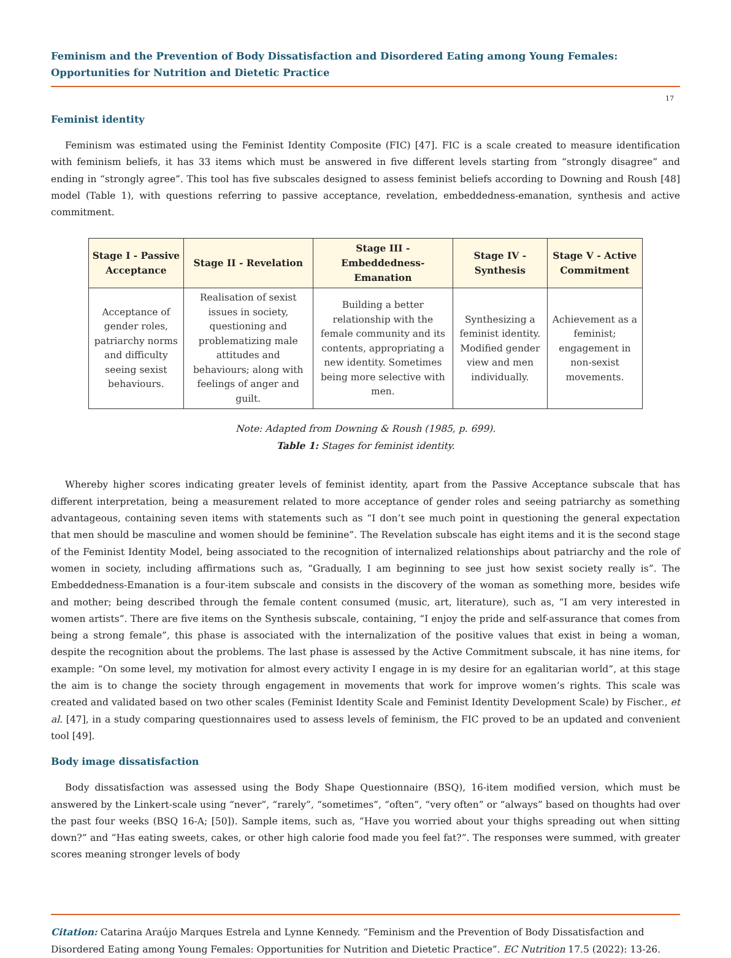Feminism and the Prevention of Body Dissatisfaction and Disordered Eating among Young Females: Opportunities for Nutrition and Dietetic Practice
17
Feminist identity
Feminism was estimated using the Feminist Identity Composite (FIC) [47]. FIC is a scale created to measure identification with feminism beliefs, it has 33 items which must be answered in five different levels starting from “strongly disagree” and ending in “strongly agree”. This tool has five subscales designed to assess feminist beliefs according to Downing and Roush [48] model (Table 1), with questions referring to passive acceptance, revelation, embeddedness-emanation, synthesis and active commitment.
| Stage I - Passive Acceptance | Stage II - Revelation | Stage III - Embeddedness-Emanation | Stage IV - Synthesis | Stage V - Active Commitment |
| --- | --- | --- | --- | --- |
| Acceptance of gender roles, patriarchy norms and difficulty seeing sexist behaviours. | Realisation of sexist issues in society, questioning and problematizing male attitudes and behaviours; along with feelings of anger and guilt. | Building a better relationship with the female community and its contents, appropriating a new identity. Sometimes being more selective with men. | Synthesizing a feminist identity. Modified gender view and men individually. | Achievement as a feminist; engagement in non-sexist movements. |
Note: Adapted from Downing & Roush (1985, p. 699).
Table 1: Stages for feminist identity.
Whereby higher scores indicating greater levels of feminist identity, apart from the Passive Acceptance subscale that has different interpretation, being a measurement related to more acceptance of gender roles and seeing patriarchy as something advantageous, containing seven items with statements such as “I don’t see much point in questioning the general expectation that men should be masculine and women should be feminine”. The Revelation subscale has eight items and it is the second stage of the Feminist Identity Model, being associated to the recognition of internalized relationships about patriarchy and the role of women in society, including affirmations such as, “Gradually, I am beginning to see just how sexist society really is”. The Embeddedness-Emanation is a four-item subscale and consists in the discovery of the woman as something more, besides wife and mother; being described through the female content consumed (music, art, literature), such as, “I am very interested in women artists”. There are five items on the Synthesis subscale, containing, “I enjoy the pride and self-assurance that comes from being a strong female”, this phase is associated with the internalization of the positive values that exist in being a woman, despite the recognition about the problems. The last phase is assessed by the Active Commitment subscale, it has nine items, for example: “On some level, my motivation for almost every activity I engage in is my desire for an egalitarian world”, at this stage the aim is to change the society through engagement in movements that work for improve women’s rights. This scale was created and validated based on two other scales (Feminist Identity Scale and Feminist Identity Development Scale) by Fischer., et al. [47], in a study comparing questionnaires used to assess levels of feminism, the FIC proved to be an updated and convenient tool [49].
Body image dissatisfaction
Body dissatisfaction was assessed using the Body Shape Questionnaire (BSQ), 16-item modified version, which must be answered by the Linkert-scale using “never”, “rarely”, “sometimes”, “often”, “very often” or “always” based on thoughts had over the past four weeks (BSQ 16-A; [50]). Sample items, such as, “Have you worried about your thighs spreading out when sitting down?” and “Has eating sweets, cakes, or other high calorie food made you feel fat?”. The responses were summed, with greater scores meaning stronger levels of body
Citation: Catarina Araújo Marques Estrela and Lynne Kennedy. “Feminism and the Prevention of Body Dissatisfaction and Disordered Eating among Young Females: Opportunities for Nutrition and Dietetic Practice”. EC Nutrition 17.5 (2022): 13-26.